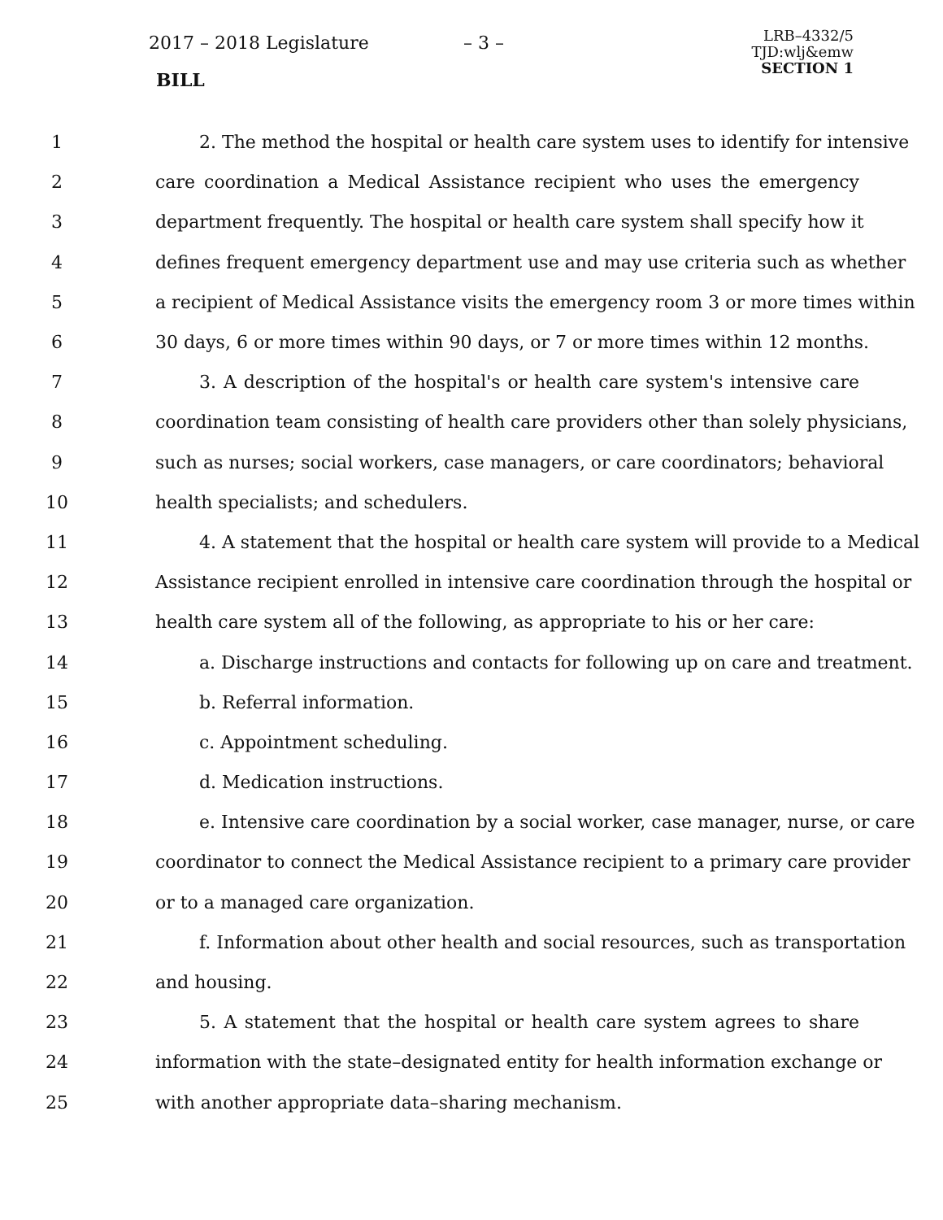2017 – 2018 Legislature – 3 –
LRB–4332/5
TJD:wlj&emw
SECTION 1
BILL
1 2. The method the hospital or health care system uses to identify for intensive
2 care coordination a Medical Assistance recipient who uses the emergency
3 department frequently. The hospital or health care system shall specify how it
4 defines frequent emergency department use and may use criteria such as whether
5 a recipient of Medical Assistance visits the emergency room 3 or more times within
6 30 days, 6 or more times within 90 days, or 7 or more times within 12 months.
7 3. A description of the hospital's or health care system's intensive care
8 coordination team consisting of health care providers other than solely physicians,
9 such as nurses; social workers, case managers, or care coordinators; behavioral
10 health specialists; and schedulers.
11 4. A statement that the hospital or health care system will provide to a Medical
12 Assistance recipient enrolled in intensive care coordination through the hospital or
13 health care system all of the following, as appropriate to his or her care:
14 a. Discharge instructions and contacts for following up on care and treatment.
15 b. Referral information.
16 c. Appointment scheduling.
17 d. Medication instructions.
18 e. Intensive care coordination by a social worker, case manager, nurse, or care
19 coordinator to connect the Medical Assistance recipient to a primary care provider
20 or to a managed care organization.
21 f. Information about other health and social resources, such as transportation
22 and housing.
23 5. A statement that the hospital or health care system agrees to share
24 information with the state–designated entity for health information exchange or
25 with another appropriate data–sharing mechanism.